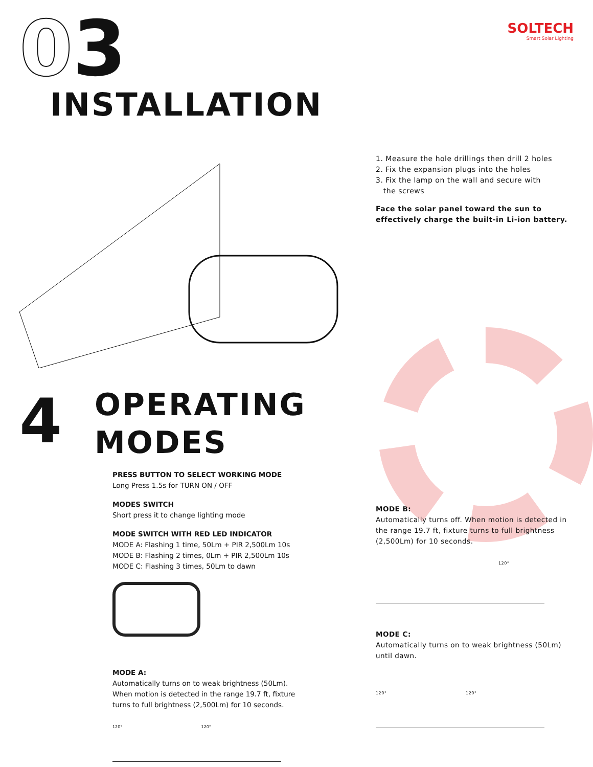03
INSTALLATION
SOLTECH
Smart Solar Lighting
1. Measure the hole drillings then drill 2 holes
2. Fix the expansion plugs into the holes
3. Fix the lamp on the wall and secure with
the screws
Face the solar panel toward the sun to effectively charge the built-in Li-ion battery.
4
OPERATING
MODES
PRESS BUTTON TO SELECT WORKING MODE
Long Press 1.5s for TURN ON / OFF
MODES SWITCH
Short press it to change lighting mode
MODE SWITCH WITH RED LED INDICATOR
MODE A: Flashing 1 time, 50Lm + PIR 2,500Lm 10s
MODE B: Flashing 2 times, 0Lm + PIR 2,500Lm 10s
MODE C: Flashing 3 times, 50Lm to dawn
MODE A:
Automatically turns on to weak brightness (50Lm).
When motion is detected in the range 19.7 ft, fixture
turns to full brightness (2,500Lm) for 10 seconds.
120° 120°
MODE B:
Automatically turns off. When motion is detected in the range 19.7 ft, fixture turns to full brightness (2,500Lm) for 10 seconds.
120°
MODE C:
Automatically turns on to weak brightness (50Lm) until dawn.
120° 120°